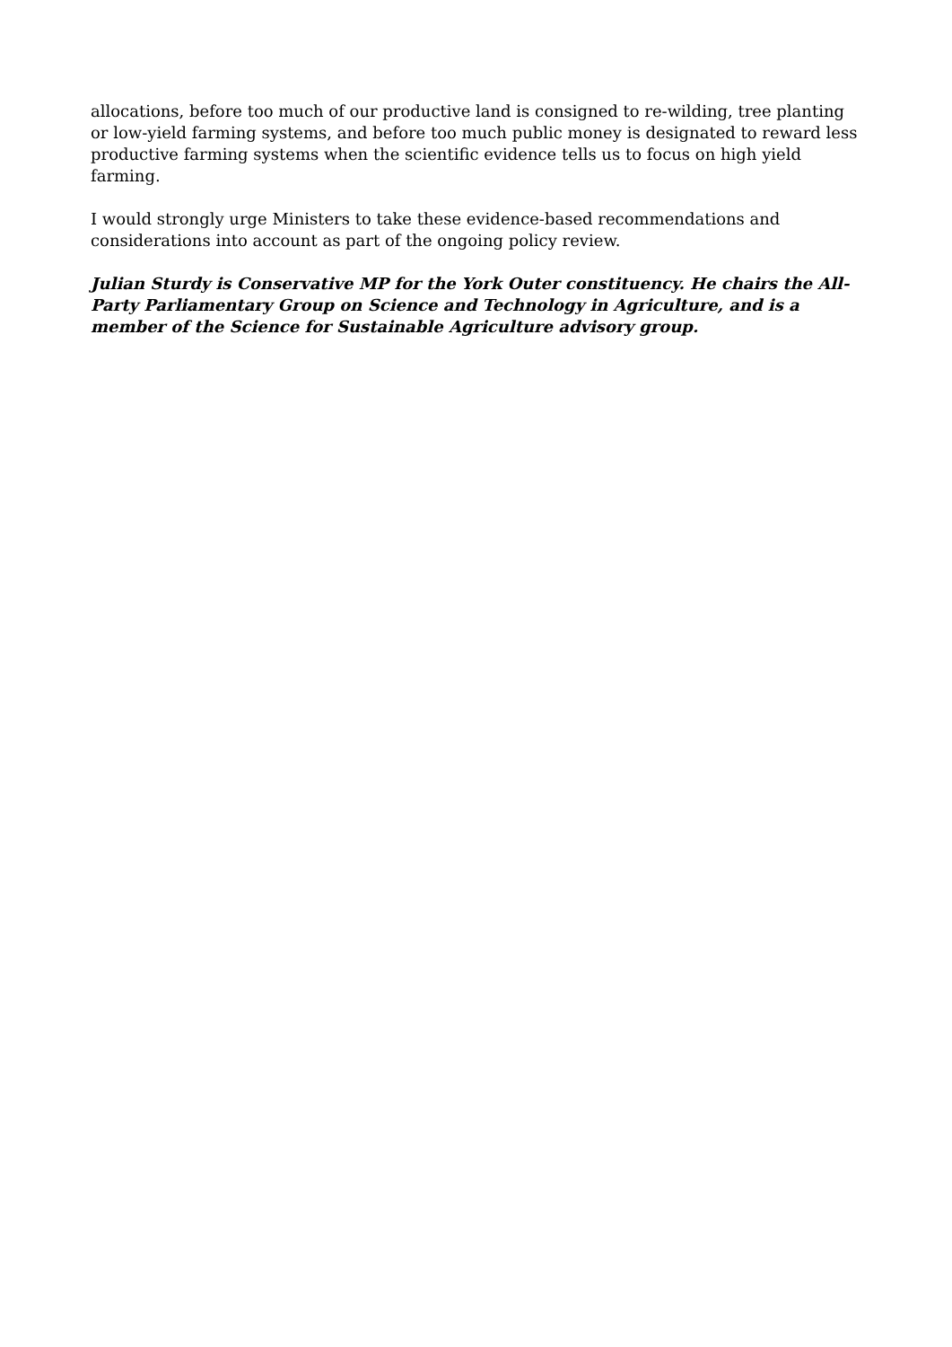allocations, before too much of our productive land is consigned to re-wilding, tree planting or low-yield farming systems, and before too much public money is designated to reward less productive farming systems when the scientific evidence tells us to focus on high yield farming.
I would strongly urge Ministers to take these evidence-based recommendations and considerations into account as part of the ongoing policy review.
Julian Sturdy is Conservative MP for the York Outer constituency. He chairs the All-Party Parliamentary Group on Science and Technology in Agriculture, and is a member of the Science for Sustainable Agriculture advisory group.